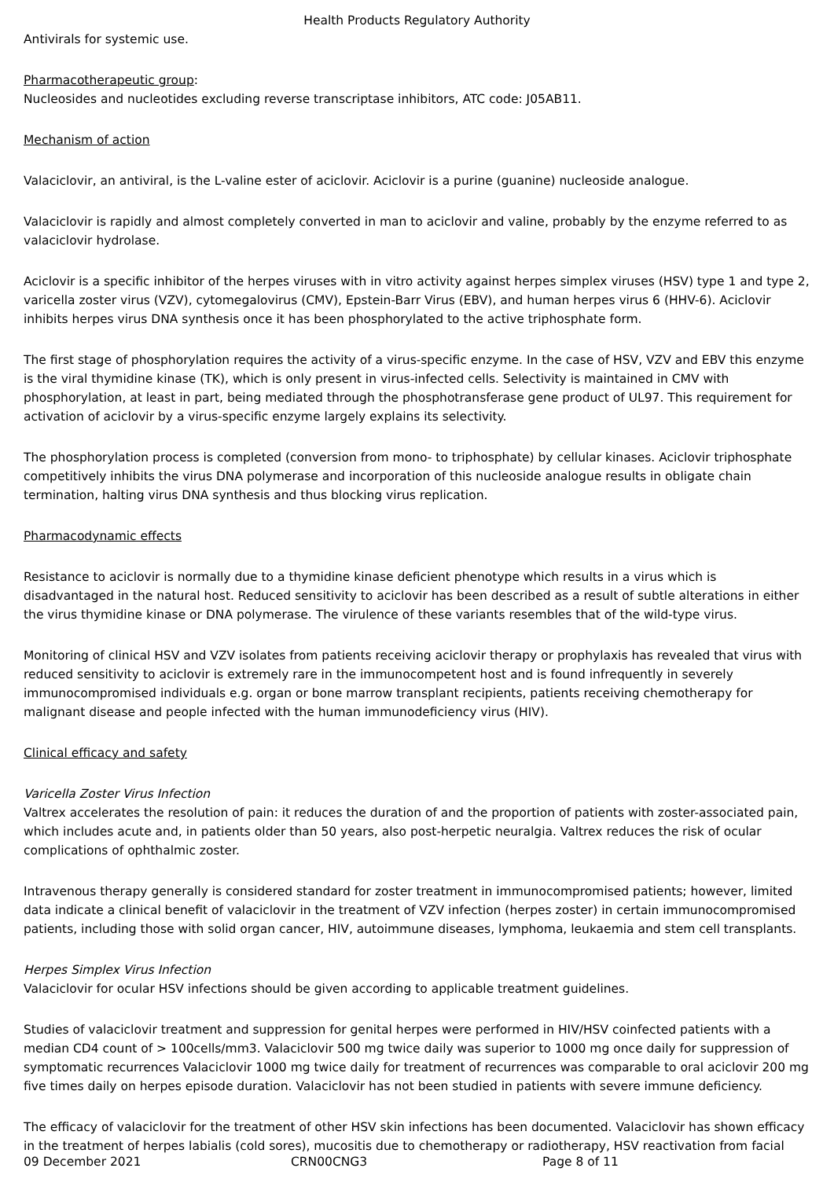Health Products Regulatory Authority
Antivirals for systemic use.
Pharmacotherapeutic group:
Nucleosides and nucleotides excluding reverse transcriptase inhibitors, ATC code: J05AB11.
Mechanism of action
Valaciclovir, an antiviral, is the L-valine ester of aciclovir. Aciclovir is a purine (guanine) nucleoside analogue.
Valaciclovir is rapidly and almost completely converted in man to aciclovir and valine, probably by the enzyme referred to as valaciclovir hydrolase.
Aciclovir is a specific inhibitor of the herpes viruses with in vitro activity against herpes simplex viruses (HSV) type 1 and type 2, varicella zoster virus (VZV), cytomegalovirus (CMV), Epstein-Barr Virus (EBV), and human herpes virus 6 (HHV-6). Aciclovir inhibits herpes virus DNA synthesis once it has been phosphorylated to the active triphosphate form.
The first stage of phosphorylation requires the activity of a virus-specific enzyme. In the case of HSV, VZV and EBV this enzyme is the viral thymidine kinase (TK), which is only present in virus-infected cells. Selectivity is maintained in CMV with phosphorylation, at least in part, being mediated through the phosphotransferase gene product of UL97. This requirement for activation of aciclovir by a virus-specific enzyme largely explains its selectivity.
The phosphorylation process is completed (conversion from mono- to triphosphate) by cellular kinases. Aciclovir triphosphate competitively inhibits the virus DNA polymerase and incorporation of this nucleoside analogue results in obligate chain termination, halting virus DNA synthesis and thus blocking virus replication.
Pharmacodynamic effects
Resistance to aciclovir is normally due to a thymidine kinase deficient phenotype which results in a virus which is disadvantaged in the natural host. Reduced sensitivity to aciclovir has been described as a result of subtle alterations in either the virus thymidine kinase or DNA polymerase. The virulence of these variants resembles that of the wild-type virus.
Monitoring of clinical HSV and VZV isolates from patients receiving aciclovir therapy or prophylaxis has revealed that virus with reduced sensitivity to aciclovir is extremely rare in the immunocompetent host and is found infrequently in severely immunocompromised individuals e.g. organ or bone marrow transplant recipients, patients receiving chemotherapy for malignant disease and people infected with the human immunodeficiency virus (HIV).
Clinical efficacy and safety
Varicella Zoster Virus Infection
Valtrex accelerates the resolution of pain: it reduces the duration of and the proportion of patients with zoster-associated pain, which includes acute and, in patients older than 50 years, also post-herpetic neuralgia. Valtrex reduces the risk of ocular complications of ophthalmic zoster.
Intravenous therapy generally is considered standard for zoster treatment in immunocompromised patients; however, limited data indicate a clinical benefit of valaciclovir in the treatment of VZV infection (herpes zoster) in certain immunocompromised patients, including those with solid organ cancer, HIV, autoimmune diseases, lymphoma, leukaemia and stem cell transplants.
Herpes Simplex Virus Infection
Valaciclovir for ocular HSV infections should be given according to applicable treatment guidelines.
Studies of valaciclovir treatment and suppression for genital herpes were performed in HIV/HSV coinfected patients with a median CD4 count of > 100cells/mm3. Valaciclovir 500 mg twice daily was superior to 1000 mg once daily for suppression of symptomatic recurrences Valaciclovir 1000 mg twice daily for treatment of recurrences was comparable to oral aciclovir 200 mg five times daily on herpes episode duration. Valaciclovir has not been studied in patients with severe immune deficiency.
The efficacy of valaciclovir for the treatment of other HSV skin infections has been documented. Valaciclovir has shown efficacy in the treatment of herpes labialis (cold sores), mucositis due to chemotherapy or radiotherapy, HSV reactivation from facial
09 December 2021 CRN00CNG3 Page 8 of 11